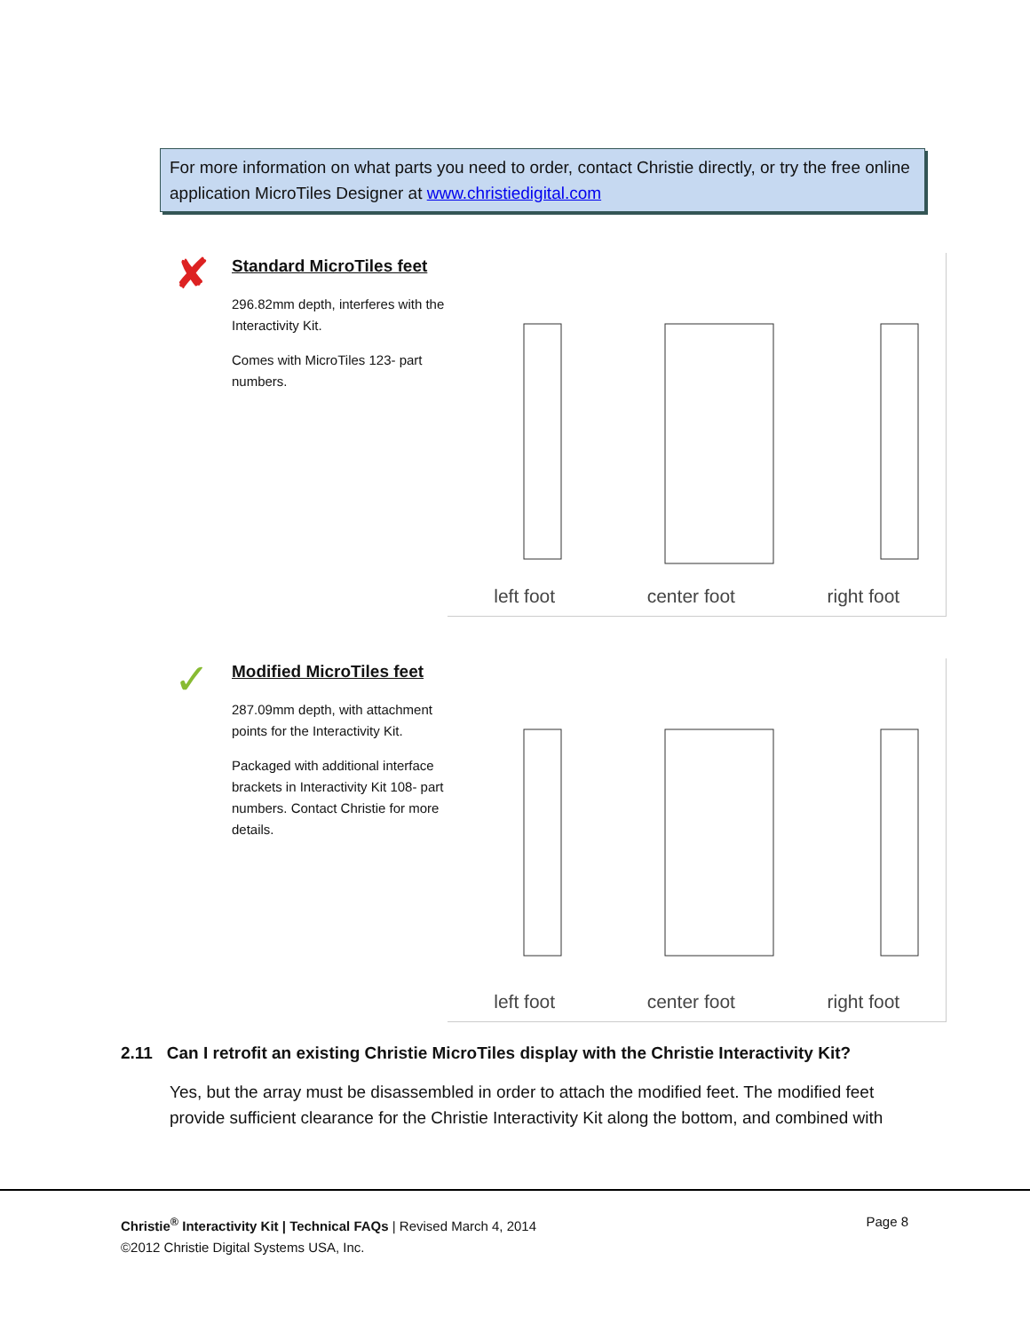For more information on what parts you need to order, contact Christie directly, or try the free online application MicroTiles Designer at www.christiedigital.com
✘
Standard MicroTiles feet
296.82mm depth, interferes with the Interactivity Kit.
Comes with MicroTiles 123- part numbers.
left foot center foot right foot
✓
Modified MicroTiles feet
287.09mm depth, with attachment points for the Interactivity Kit.
Packaged with additional interface brackets in Interactivity Kit 108- part numbers. Contact Christie for more details.
left foot center foot right foot
2.11 Can I retrofit an existing Christie MicroTiles display with the Christie Interactivity Kit?
Yes, but the array must be disassembled in order to attach the modified feet. The modified feet provide sufficient clearance for the Christie Interactivity Kit along the bottom, and combined with
Page 8 Christie<sup>®</sup> Interactivity Kit | Technical FAQs | Revised March 4, 2014
©2012 Christie Digital Systems USA, Inc.